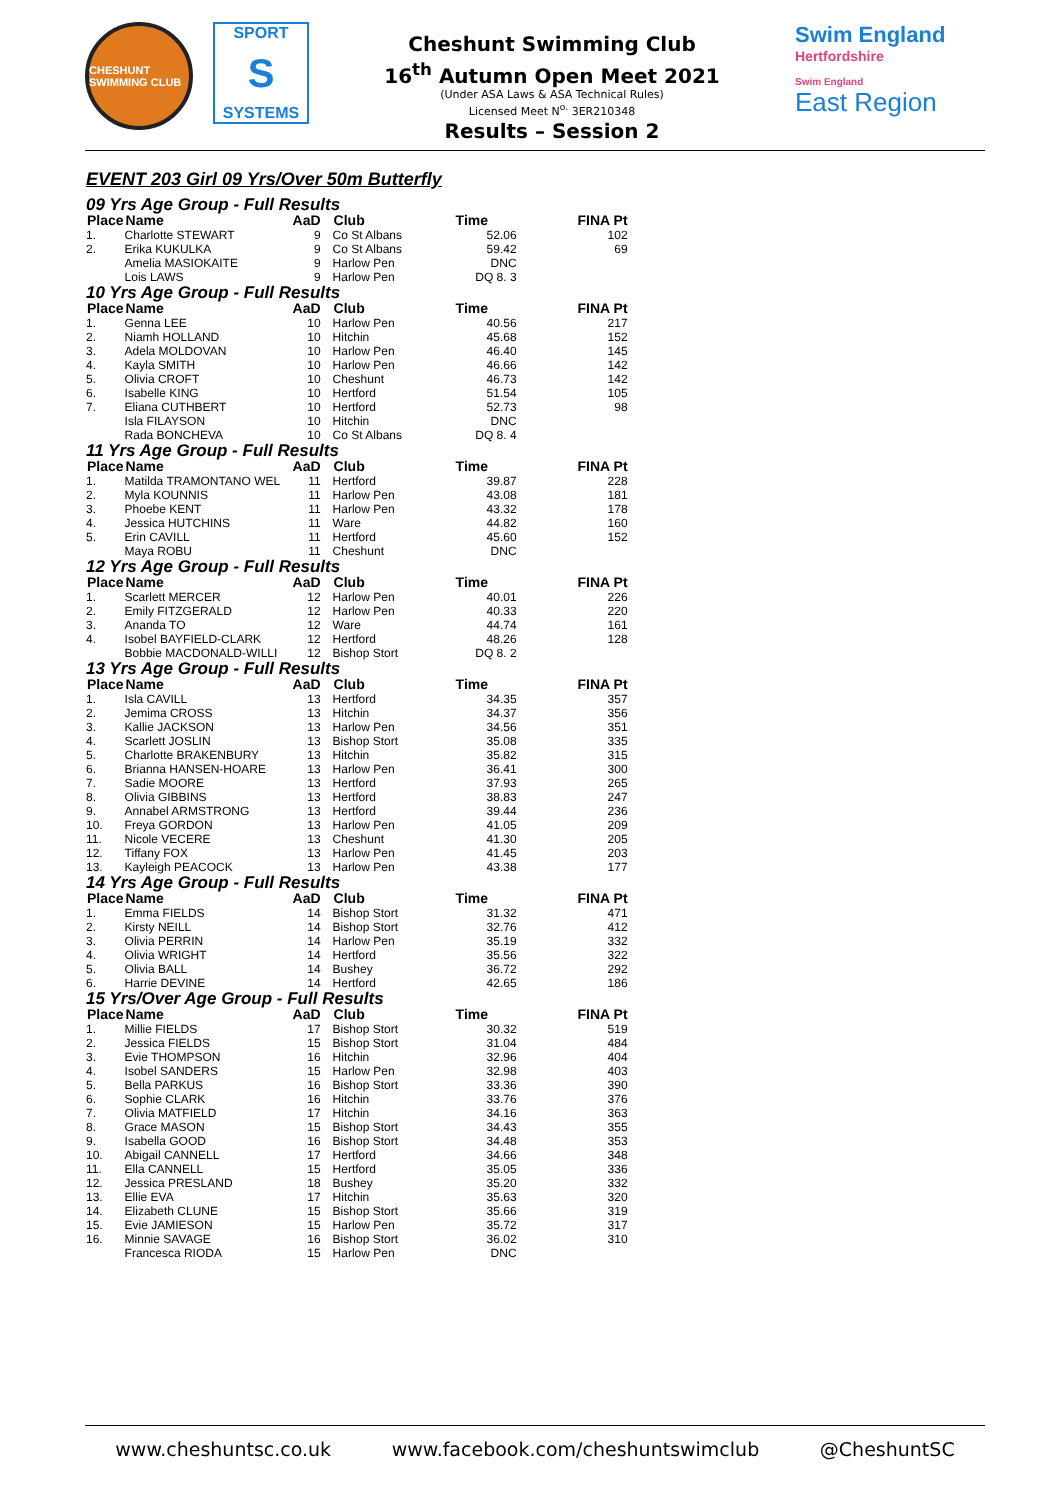CHESHUNT SWIMMING CLUB
SPORT
S
SYSTEMS
Cheshunt Swimming Club
16<sup>th</sup> Autumn Open Meet 2021
(Under ASA Laws & ASA Technical Rules)
Licensed Meet N<sup>o.</sup> 3ER210348
Results – Session 2
Swim England
Hertfordshire
Swim England
East Region
EVENT 203 Girl 09 Yrs/Over 50m Butterfly
| 09 Yrs Age Group - Full Results | | | | | |
| Place | Name | AaD | Club | Time | FINA Pt |
| 1. | Charlotte STEWART | 9 | Co St Albans | 52.06 | 102 |
| 2. | Erika KUKULKA | 9 | Co St Albans | 59.42 | 69 |
| | Amelia MASIOKAITE | 9 | Harlow Pen | DNC | |
| | Lois LAWS | 9 | Harlow Pen | DQ 8. 3 | |
| 10 Yrs Age Group - Full Results | | | | | |
| Place | Name | AaD | Club | Time | FINA Pt |
| 1. | Genna LEE | 10 | Harlow Pen | 40.56 | 217 |
| 2. | Niamh HOLLAND | 10 | Hitchin | 45.68 | 152 |
| 3. | Adela MOLDOVAN | 10 | Harlow Pen | 46.40 | 145 |
| 4. | Kayla SMITH | 10 | Harlow Pen | 46.66 | 142 |
| 5. | Olivia CROFT | 10 | Cheshunt | 46.73 | 142 |
| 6. | Isabelle KING | 10 | Hertford | 51.54 | 105 |
| 7. | Eliana CUTHBERT | 10 | Hertford | 52.73 | 98 |
| | Isla FILAYSON | 10 | Hitchin | DNC | |
| | Rada BONCHEVA | 10 | Co St Albans | DQ 8. 4 | |
| 11 Yrs Age Group - Full Results | | | | | |
| Place | Name | AaD | Club | Time | FINA Pt |
| 1. | Matilda TRAMONTANO WEL | 11 | Hertford | 39.87 | 228 |
| 2. | Myla KOUNNIS | 11 | Harlow Pen | 43.08 | 181 |
| 3. | Phoebe KENT | 11 | Harlow Pen | 43.32 | 178 |
| 4. | Jessica HUTCHINS | 11 | Ware | 44.82 | 160 |
| 5. | Erin CAVILL | 11 | Hertford | 45.60 | 152 |
| | Maya ROBU | 11 | Cheshunt | DNC | |
| 12 Yrs Age Group - Full Results | | | | | |
| Place | Name | AaD | Club | Time | FINA Pt |
| 1. | Scarlett MERCER | 12 | Harlow Pen | 40.01 | 226 |
| 2. | Emily FITZGERALD | 12 | Harlow Pen | 40.33 | 220 |
| 3. | Ananda TO | 12 | Ware | 44.74 | 161 |
| 4. | Isobel BAYFIELD-CLARK | 12 | Hertford | 48.26 | 128 |
| | Bobbie MACDONALD-WILLI | 12 | Bishop Stort | DQ 8. 2 | |
| 13 Yrs Age Group - Full Results | | | | | |
| Place | Name | AaD | Club | Time | FINA Pt |
| 1. | Isla CAVILL | 13 | Hertford | 34.35 | 357 |
| 2. | Jemima CROSS | 13 | Hitchin | 34.37 | 356 |
| 3. | Kallie JACKSON | 13 | Harlow Pen | 34.56 | 351 |
| 4. | Scarlett JOSLIN | 13 | Bishop Stort | 35.08 | 335 |
| 5. | Charlotte BRAKENBURY | 13 | Hitchin | 35.82 | 315 |
| 6. | Brianna HANSEN-HOARE | 13 | Harlow Pen | 36.41 | 300 |
| 7. | Sadie MOORE | 13 | Hertford | 37.93 | 265 |
| 8. | Olivia GIBBINS | 13 | Hertford | 38.83 | 247 |
| 9. | Annabel ARMSTRONG | 13 | Hertford | 39.44 | 236 |
| 10. | Freya GORDON | 13 | Harlow Pen | 41.05 | 209 |
| 11. | Nicole VECERE | 13 | Cheshunt | 41.30 | 205 |
| 12. | Tiffany FOX | 13 | Harlow Pen | 41.45 | 203 |
| 13. | Kayleigh PEACOCK | 13 | Harlow Pen | 43.38 | 177 |
| 14 Yrs Age Group - Full Results | | | | | |
| Place | Name | AaD | Club | Time | FINA Pt |
| 1. | Emma FIELDS | 14 | Bishop Stort | 31.32 | 471 |
| 2. | Kirsty NEILL | 14 | Bishop Stort | 32.76 | 412 |
| 3. | Olivia PERRIN | 14 | Harlow Pen | 35.19 | 332 |
| 4. | Olivia WRIGHT | 14 | Hertford | 35.56 | 322 |
| 5. | Olivia BALL | 14 | Bushey | 36.72 | 292 |
| 6. | Harrie DEVINE | 14 | Hertford | 42.65 | 186 |
| 15 Yrs/Over Age Group - Full Results | | | | | |
| Place | Name | AaD | Club | Time | FINA Pt |
| 1. | Millie FIELDS | 17 | Bishop Stort | 30.32 | 519 |
| 2. | Jessica FIELDS | 15 | Bishop Stort | 31.04 | 484 |
| 3. | Evie THOMPSON | 16 | Hitchin | 32.96 | 404 |
| 4. | Isobel SANDERS | 15 | Harlow Pen | 32.98 | 403 |
| 5. | Bella PARKUS | 16 | Bishop Stort | 33.36 | 390 |
| 6. | Sophie CLARK | 16 | Hitchin | 33.76 | 376 |
| 7. | Olivia MATFIELD | 17 | Hitchin | 34.16 | 363 |
| 8. | Grace MASON | 15 | Bishop Stort | 34.43 | 355 |
| 9. | Isabella GOOD | 16 | Bishop Stort | 34.48 | 353 |
| 10. | Abigail CANNELL | 17 | Hertford | 34.66 | 348 |
| 11. | Ella CANNELL | 15 | Hertford | 35.05 | 336 |
| 12. | Jessica PRESLAND | 18 | Bushey | 35.20 | 332 |
| 13. | Ellie EVA | 17 | Hitchin | 35.63 | 320 |
| 14. | Elizabeth CLUNE | 15 | Bishop Stort | 35.66 | 319 |
| 15. | Evie JAMIESON | 15 | Harlow Pen | 35.72 | 317 |
| 16. | Minnie SAVAGE | 16 | Bishop Stort | 36.02 | 310 |
| | Francesca RIODA | 15 | Harlow Pen | DNC | |
www.cheshuntsc.co.uk www.facebook.com/cheshuntswimclub @CheshuntSC